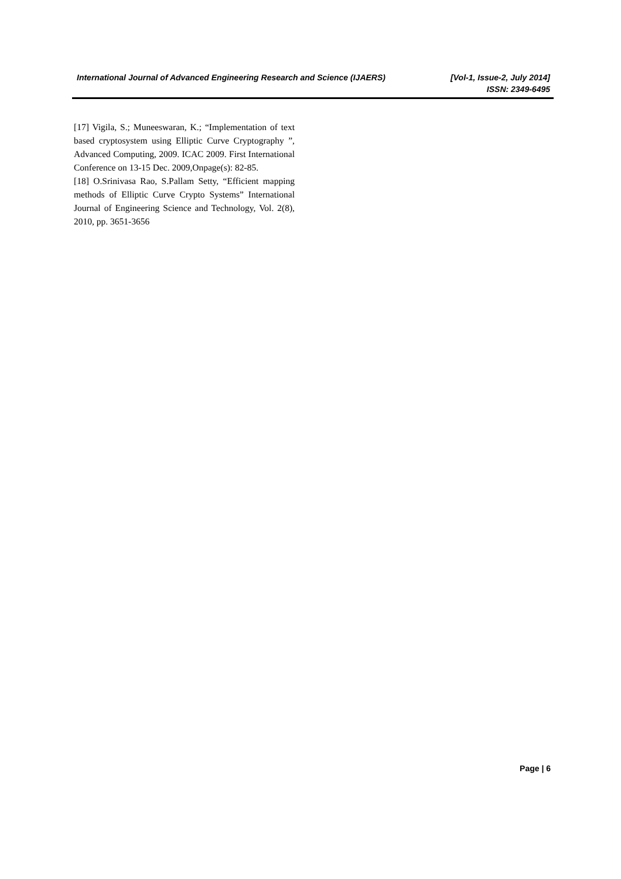International Journal of Advanced Engineering Research and Science (IJAERS) [Vol-1, Issue-2, July 2014]
ISSN: 2349-6495
[17] Vigila, S.; Muneeswaran, K.; “Implementation of text based cryptosystem using Elliptic Curve Cryptography ”, Advanced Computing, 2009. ICAC 2009. First International Conference on 13-15 Dec. 2009,Onpage(s): 82-85.
[18] O.Srinivasa Rao, S.Pallam Setty, “Efficient mapping methods of Elliptic Curve Crypto Systems” International Journal of Engineering Science and Technology, Vol. 2(8), 2010, pp. 3651-3656
Page | 6